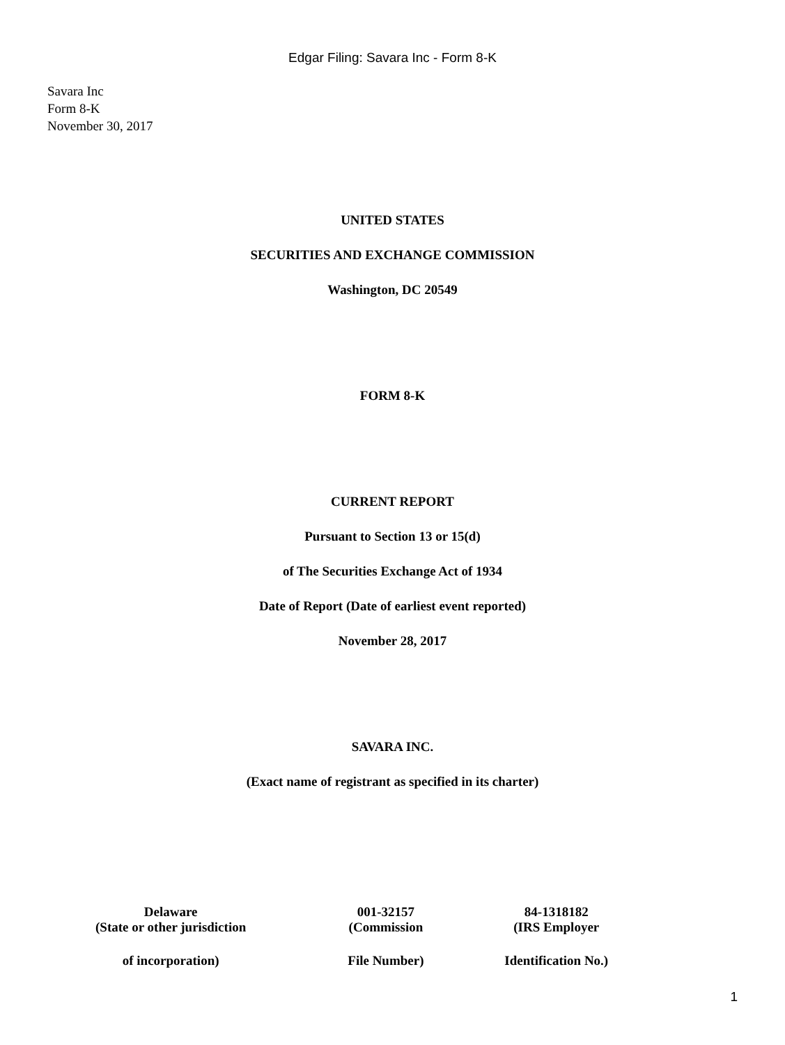Edgar Filing: Savara Inc - Form 8-K
Savara Inc
Form 8-K
November 30, 2017
UNITED STATES
SECURITIES AND EXCHANGE COMMISSION
Washington, DC 20549
FORM 8-K
CURRENT REPORT
Pursuant to Section 13 or 15(d)
of The Securities Exchange Act of 1934
Date of Report (Date of earliest event reported)
November 28, 2017
SAVARA INC.
(Exact name of registrant as specified in its charter)
| Delaware | 001-32157 | 84-1318182 |
| (State or other jurisdiction | (Commission | (IRS Employer |
| of incorporation) | File Number) | Identification No.) |
1